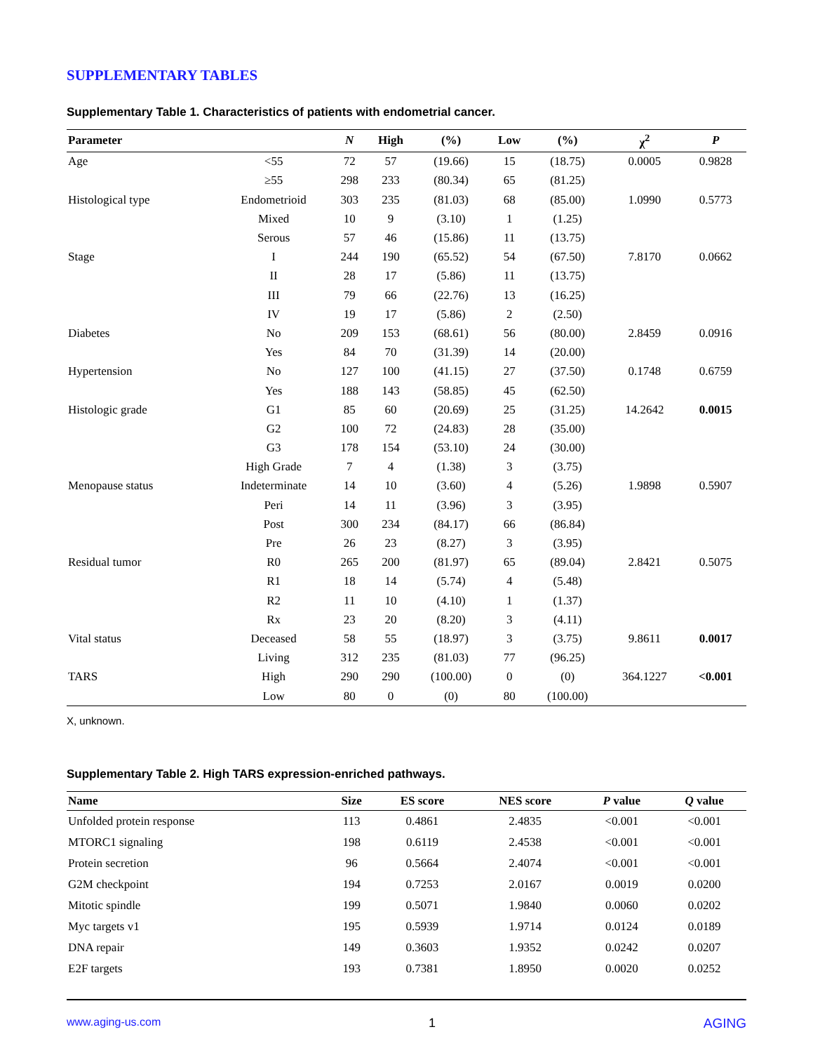SUPPLEMENTARY TABLES
Supplementary Table 1. Characteristics of patients with endometrial cancer.
| Parameter | | N | High | (%) | Low | (%) | χ<sup>2</sup> | P |
| --- | --- | --- | --- | --- | --- | --- | --- | --- |
| Age | <55 | 72 | 57 | (19.66) | 15 | (18.75) | 0.0005 | 0.9828 |
| | ≥55 | 298 | 233 | (80.34) | 65 | (81.25) | | |
| Histological type | Endometrioid | 303 | 235 | (81.03) | 68 | (85.00) | 1.0990 | 0.5773 |
| | Mixed | 10 | 9 | (3.10) | 1 | (1.25) | | |
| | Serous | 57 | 46 | (15.86) | 11 | (13.75) | | |
| Stage | I | 244 | 190 | (65.52) | 54 | (67.50) | 7.8170 | 0.0662 |
| | II | 28 | 17 | (5.86) | 11 | (13.75) | | |
| | III | 79 | 66 | (22.76) | 13 | (16.25) | | |
| | IV | 19 | 17 | (5.86) | 2 | (2.50) | | |
| Diabetes | No | 209 | 153 | (68.61) | 56 | (80.00) | 2.8459 | 0.0916 |
| | Yes | 84 | 70 | (31.39) | 14 | (20.00) | | |
| Hypertension | No | 127 | 100 | (41.15) | 27 | (37.50) | 0.1748 | 0.6759 |
| | Yes | 188 | 143 | (58.85) | 45 | (62.50) | | |
| Histologic grade | G1 | 85 | 60 | (20.69) | 25 | (31.25) | 14.2642 | 0.0015 |
| | G2 | 100 | 72 | (24.83) | 28 | (35.00) | | |
| | G3 | 178 | 154 | (53.10) | 24 | (30.00) | | |
| | High Grade | 7 | 4 | (1.38) | 3 | (3.75) | | |
| Menopause status | Indeterminate | 14 | 10 | (3.60) | 4 | (5.26) | 1.9898 | 0.5907 |
| | Peri | 14 | 11 | (3.96) | 3 | (3.95) | | |
| | Post | 300 | 234 | (84.17) | 66 | (86.84) | | |
| | Pre | 26 | 23 | (8.27) | 3 | (3.95) | | |
| Residual tumor | R0 | 265 | 200 | (81.97) | 65 | (89.04) | 2.8421 | 0.5075 |
| | R1 | 18 | 14 | (5.74) | 4 | (5.48) | | |
| | R2 | 11 | 10 | (4.10) | 1 | (1.37) | | |
| | Rx | 23 | 20 | (8.20) | 3 | (4.11) | | |
| Vital status | Deceased | 58 | 55 | (18.97) | 3 | (3.75) | 9.8611 | 0.0017 |
| | Living | 312 | 235 | (81.03) | 77 | (96.25) | | |
| TARS | High | 290 | 290 | (100.00) | 0 | (0) | 364.1227 | <0.001 |
| | Low | 80 | 0 | (0) | 80 | (100.00) | | |
X, unknown.
Supplementary Table 2. High TARS expression-enriched pathways.
| Name | Size | ES score | NES score | P value | Q value |
| --- | --- | --- | --- | --- | --- |
| Unfolded protein response | 113 | 0.4861 | 2.4835 | <0.001 | <0.001 |
| MTORC1 signaling | 198 | 0.6119 | 2.4538 | <0.001 | <0.001 |
| Protein secretion | 96 | 0.5664 | 2.4074 | <0.001 | <0.001 |
| G2M checkpoint | 194 | 0.7253 | 2.0167 | 0.0019 | 0.0200 |
| Mitotic spindle | 199 | 0.5071 | 1.9840 | 0.0060 | 0.0202 |
| Myc targets v1 | 195 | 0.5939 | 1.9714 | 0.0124 | 0.0189 |
| DNA repair | 149 | 0.3603 | 1.9352 | 0.0242 | 0.0207 |
| E2F targets | 193 | 0.7381 | 1.8950 | 0.0020 | 0.0252 |
www.aging-us.com 1 AGING